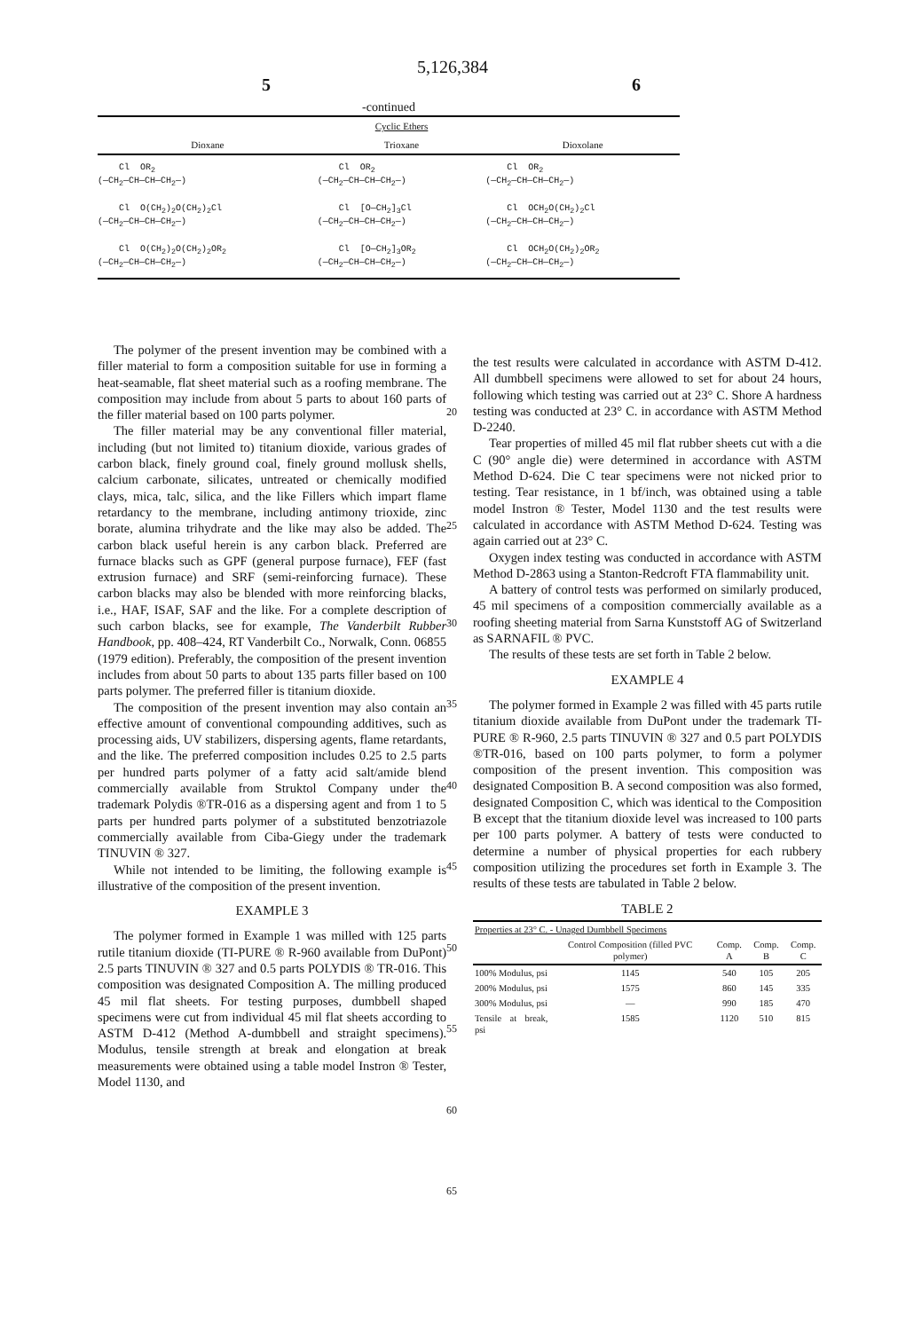5
5,126,384
6
-continued
| | Cyclic Ethers | |
| --- | --- | --- |
| Dioxane | Trioxane | Dioxolane |
| Cl OR<sub>2</sub> (—CH<sub>2</sub>—CH—CH—CH<sub>2</sub>—) | Cl OR<sub>2</sub> (—CH<sub>2</sub>—CH—CH—CH<sub>2</sub>—) | Cl OR<sub>2</sub> (—CH<sub>2</sub>—CH—CH—CH<sub>2</sub>—) |
| Cl O(CH<sub>2</sub>)<sub>2</sub>O(CH<sub>2</sub>)<sub>2</sub>Cl (—CH<sub>2</sub>—CH—CH—CH<sub>2</sub>—) | Cl [O—CH<sub>2</sub>]<sub>3</sub>Cl (—CH<sub>2</sub>—CH—CH—CH<sub>2</sub>—) | Cl OCH<sub>2</sub>O(CH<sub>2</sub>)<sub>2</sub>Cl (—CH<sub>2</sub>—CH—CH—CH<sub>2</sub>—) |
| Cl O(CH<sub>2</sub>)<sub>2</sub>O(CH<sub>2</sub>)<sub>2</sub>OR<sub>2</sub> (—CH<sub>2</sub>—CH—CH—CH<sub>2</sub>—) | Cl [O—CH<sub>2</sub>]<sub>3</sub>OR<sub>2</sub> (—CH<sub>2</sub>—CH—CH—CH<sub>2</sub>—) | Cl OCH<sub>2</sub>O(CH<sub>2</sub>)<sub>2</sub>OR<sub>2</sub> (—CH<sub>2</sub>—CH—CH—CH<sub>2</sub>—) |
The polymer of the present invention may be combined with a filler material to form a composition suitable for use in forming a heat-seamable, flat sheet material such as a roofing membrane. The composition may include from about 5 parts to about 160 parts of the filler material based on 100 parts polymer.
The filler material may be any conventional filler material, including (but not limited to) titanium dioxide, various grades of carbon black, finely ground coal, finely ground mollusk shells, calcium carbonate, silicates, untreated or chemically modified clays, mica, talc, silica, and the like Fillers which impart flame retardancy to the membrane, including antimony trioxide, zinc borate, alumina trihydrate and the like may also be added. The carbon black useful herein is any carbon black. Preferred are furnace blacks such as GPF (general purpose furnace), FEF (fast extrusion furnace) and SRF (semi-reinforcing furnace). These carbon blacks may also be blended with more reinforcing blacks, i.e., HAF, ISAF, SAF and the like. For a complete description of such carbon blacks, see for example, The Vanderbilt Rubber Handbook, pp. 408–424, RT Vanderbilt Co., Norwalk, Conn. 06855 (1979 edition). Preferably, the composition of the present invention includes from about 50 parts to about 135 parts filler based on 100 parts polymer. The preferred filler is titanium dioxide.
The composition of the present invention may also contain an effective amount of conventional compounding additives, such as processing aids, UV stabilizers, dispersing agents, flame retardants, and the like. The preferred composition includes 0.25 to 2.5 parts per hundred parts polymer of a fatty acid salt/amide blend commercially available from Struktol Company under the trademark Polydis ®TR-016 as a dispersing agent and from 1 to 5 parts per hundred parts polymer of a substituted benzotriazole commercially available from Ciba-Giegy under the trademark TINUVIN ® 327.
While not intended to be limiting, the following example is illustrative of the composition of the present invention.
EXAMPLE 3
The polymer formed in Example 1 was milled with 125 parts rutile titanium dioxide (TI-PURE ® R-960 available from DuPont) 2.5 parts TINUVIN ® 327 and 0.5 parts POLYDIS ® TR-016. This composition was designated Composition A. The milling produced 45 mil flat sheets. For testing purposes, dumbbell shaped specimens were cut from individual 45 mil flat sheets according to ASTM D-412 (Method A-dumbbell and straight specimens). Modulus, tensile strength at break and elongation at break measurements were obtained using a table model Instron ® Tester, Model 1130, and
20
25
30
35
40
45
50
55
60
65
the test results were calculated in accordance with ASTM D-412. All dumbbell specimens were allowed to set for about 24 hours, following which testing was carried out at 23° C. Shore A hardness testing was conducted at 23° C. in accordance with ASTM Method D-2240.
Tear properties of milled 45 mil flat rubber sheets cut with a die C (90° angle die) were determined in accordance with ASTM Method D-624. Die C tear specimens were not nicked prior to testing. Tear resistance, in 1 bf/inch, was obtained using a table model Instron ® Tester, Model 1130 and the test results were calculated in accordance with ASTM Method D-624. Testing was again carried out at 23° C.
Oxygen index testing was conducted in accordance with ASTM Method D-2863 using a Stanton-Redcroft FTA flammability unit.
A battery of control tests was performed on similarly produced, 45 mil specimens of a composition commercially available as a roofing sheeting material from Sarna Kunststoff AG of Switzerland as SARNAFIL ® PVC.
The results of these tests are set forth in Table 2 below.
EXAMPLE 4
The polymer formed in Example 2 was filled with 45 parts rutile titanium dioxide available from DuPont under the trademark TI-PURE ® R-960, 2.5 parts TINUVIN ® 327 and 0.5 part POLYDIS ®TR-016, based on 100 parts polymer, to form a polymer composition of the present invention. This composition was designated Composition B. A second composition was also formed, designated Composition C, which was identical to the Composition B except that the titanium dioxide level was increased to 100 parts per 100 parts polymer. A battery of tests were conducted to determine a number of physical properties for each rubbery composition utilizing the procedures set forth in Example 3. The results of these tests are tabulated in Table 2 below.
TABLE 2
| Properties at 23° C. - Unaged Dumbbell Specimens | | | | |
| --- | --- | --- | --- | --- |
| | Control Composition (filled PVC polymer) | Comp. A | Comp. B | Comp. C |
| 100% Modulus, psi | 1145 | 540 | 105 | 205 |
| 200% Modulus, psi | 1575 | 860 | 145 | 335 |
| 300% Modulus, psi | — | 990 | 185 | 470 |
| Tensile at break, psi | 1585 | 1120 | 510 | 815 |